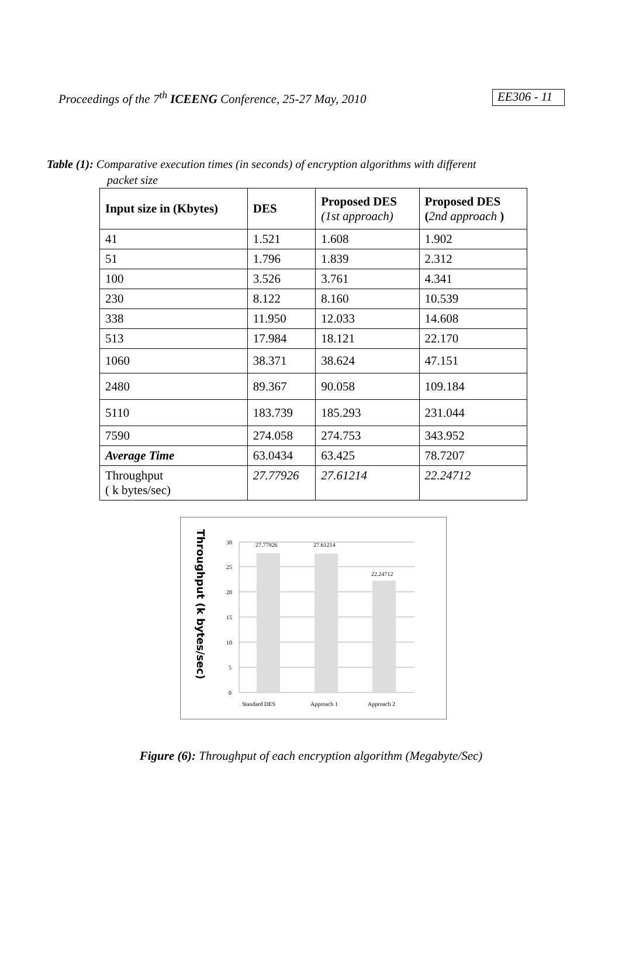Proceedings of the 7<sup>th</sup> ICEENG Conference, 25-27 May, 2010 EE306 - 11
Table (1): Comparative execution times (in seconds) of encryption algorithms with different
packet size
| Input size in (Kbytes) | DES | Proposed DES (1st approach) | Proposed DES ( 2nd approach ) |
| --- | --- | --- | --- |
| 41 | 1.521 | 1.608 | 1.902 |
| 51 | 1.796 | 1.839 | 2.312 |
| 100 | 3.526 | 3.761 | 4.341 |
| 230 | 8.122 | 8.160 | 10.539 |
| 338 | 11.950 | 12.033 | 14.608 |
| 513 | 17.984 | 18.121 | 22.170 |
| 1060 | 38.371 | 38.624 | 47.151 |
| 2480 | 89.367 | 90.058 | 109.184 |
| 5110 | 183.739 | 185.293 | 231.044 |
| 7590 | 274.058 | 274.753 | 343.952 |
| Average Time | 63.0434 | 63.425 | 78.7207 |
| Throughput ( k bytes/sec) | 27.77926 | 27.61214 | 22.24712 |
Throughput (k bytes/sec)
30
25
20
15
10
5
0
27.77926
27.61214
22.24712
Standard DES
Approach 1
Approach 2
Figure (6): Throughput of each encryption algorithm (Megabyte/Sec)